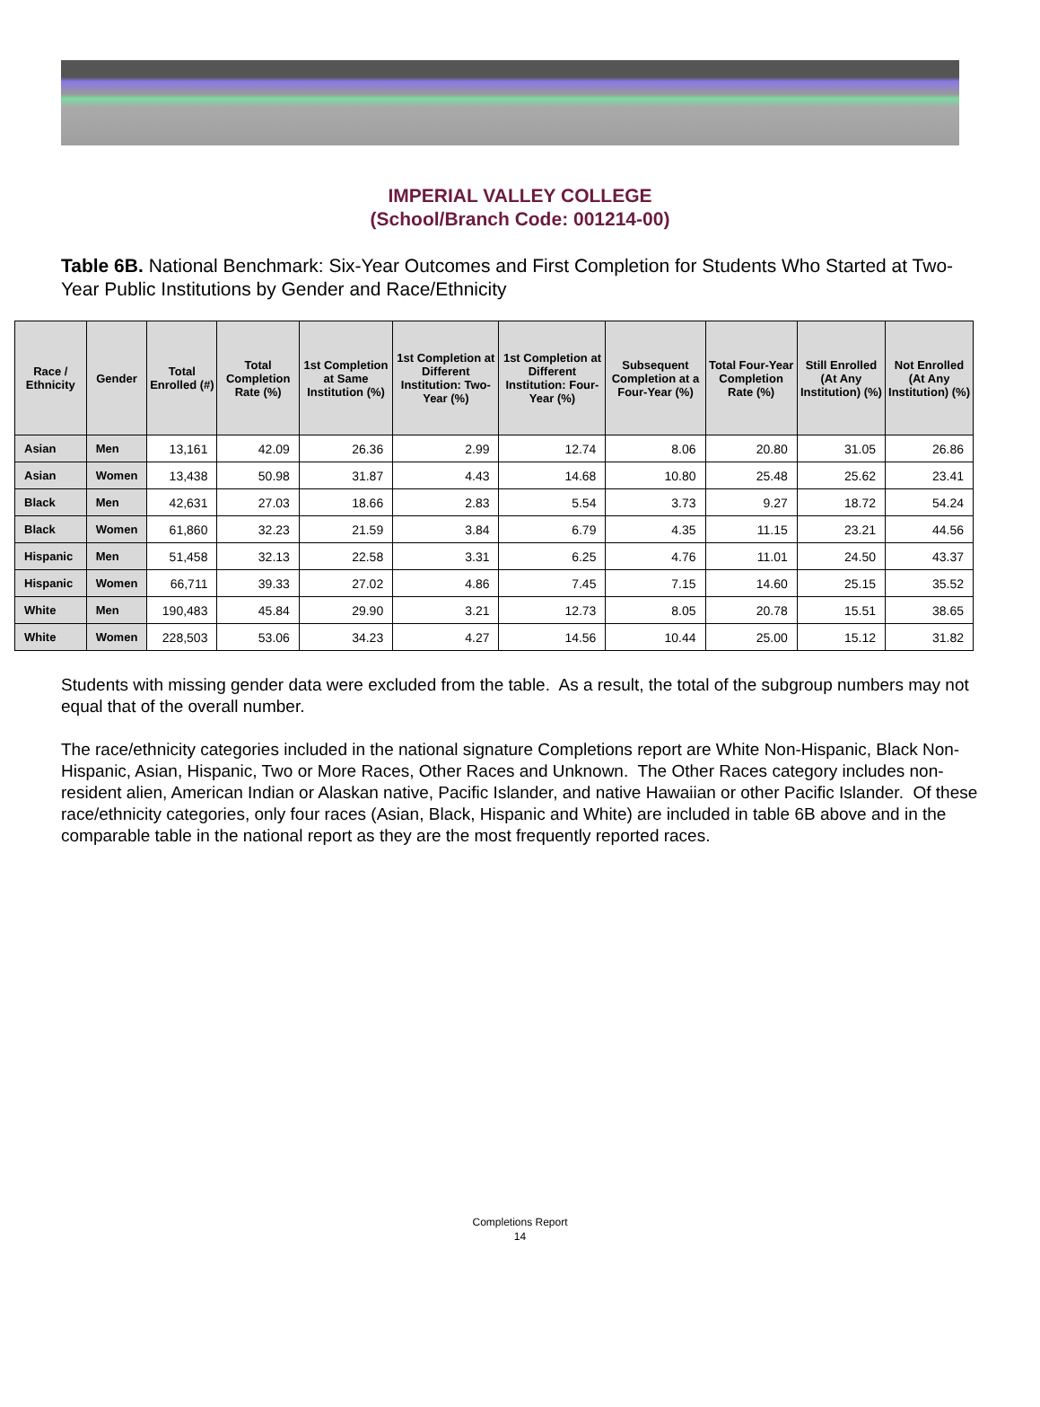IMPERIAL VALLEY COLLEGE
(School/Branch Code: 001214-00)
Table 6B. National Benchmark: Six-Year Outcomes and First Completion for Students Who Started at Two-Year Public Institutions by Gender and Race/Ethnicity
| Race / Ethnicity | Gender | Total Enrolled (#) | Total Completion Rate (%) | 1st Completion at Same Institution (%) | 1st Completion at Different Institution: Two-Year (%) | 1st Completion at Different Institution: Four-Year (%) | Subsequent Completion at a Four-Year (%) | Total Four-Year Completion Rate (%) | Still Enrolled (At Any Institution) (%) | Not Enrolled (At Any Institution) (%) |
| --- | --- | --- | --- | --- | --- | --- | --- | --- | --- | --- |
| Asian | Men | 13,161 | 42.09 | 26.36 | 2.99 | 12.74 | 8.06 | 20.80 | 31.05 | 26.86 |
| Asian | Women | 13,438 | 50.98 | 31.87 | 4.43 | 14.68 | 10.80 | 25.48 | 25.62 | 23.41 |
| Black | Men | 42,631 | 27.03 | 18.66 | 2.83 | 5.54 | 3.73 | 9.27 | 18.72 | 54.24 |
| Black | Women | 61,860 | 32.23 | 21.59 | 3.84 | 6.79 | 4.35 | 11.15 | 23.21 | 44.56 |
| Hispanic | Men | 51,458 | 32.13 | 22.58 | 3.31 | 6.25 | 4.76 | 11.01 | 24.50 | 43.37 |
| Hispanic | Women | 66,711 | 39.33 | 27.02 | 4.86 | 7.45 | 7.15 | 14.60 | 25.15 | 35.52 |
| White | Men | 190,483 | 45.84 | 29.90 | 3.21 | 12.73 | 8.05 | 20.78 | 15.51 | 38.65 |
| White | Women | 228,503 | 53.06 | 34.23 | 4.27 | 14.56 | 10.44 | 25.00 | 15.12 | 31.82 |
Students with missing gender data were excluded from the table. As a result, the total of the subgroup numbers may not equal that of the overall number.
The race/ethnicity categories included in the national signature Completions report are White Non-Hispanic, Black Non-Hispanic, Asian, Hispanic, Two or More Races, Other Races and Unknown. The Other Races category includes non-resident alien, American Indian or Alaskan native, Pacific Islander, and native Hawaiian or other Pacific Islander. Of these race/ethnicity categories, only four races (Asian, Black, Hispanic and White) are included in table 6B above and in the comparable table in the national report as they are the most frequently reported races.
Completions Report
14